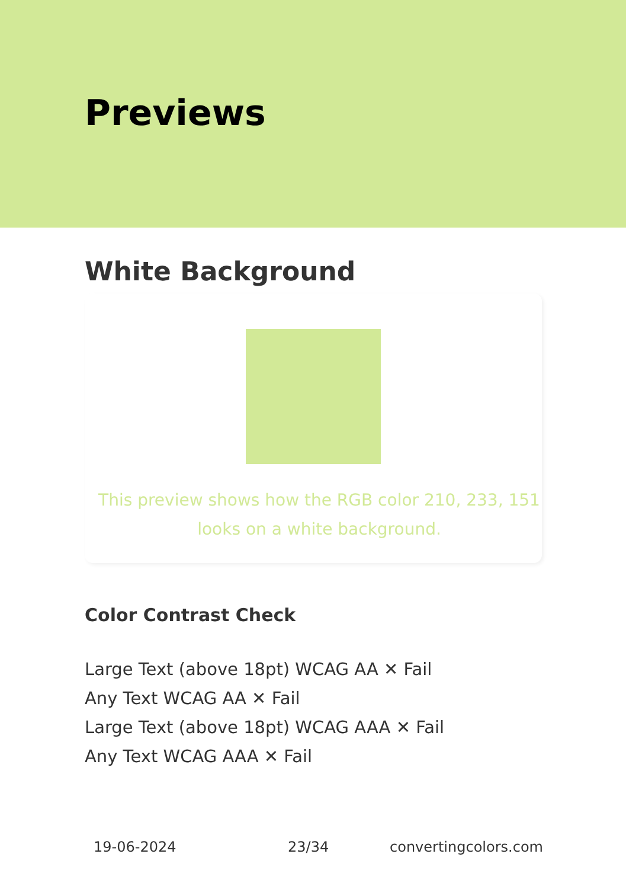Previews
White Background
This preview shows how the RGB color 210, 233, 151 looks on a white background.
Color Contrast Check
Large Text (above 18pt) WCAG AA ✕ Fail
Any Text WCAG AA ✕ Fail
Large Text (above 18pt) WCAG AAA ✕ Fail
Any Text WCAG AAA ✕ Fail
19-06-2024 23/34 convertingcolors.com